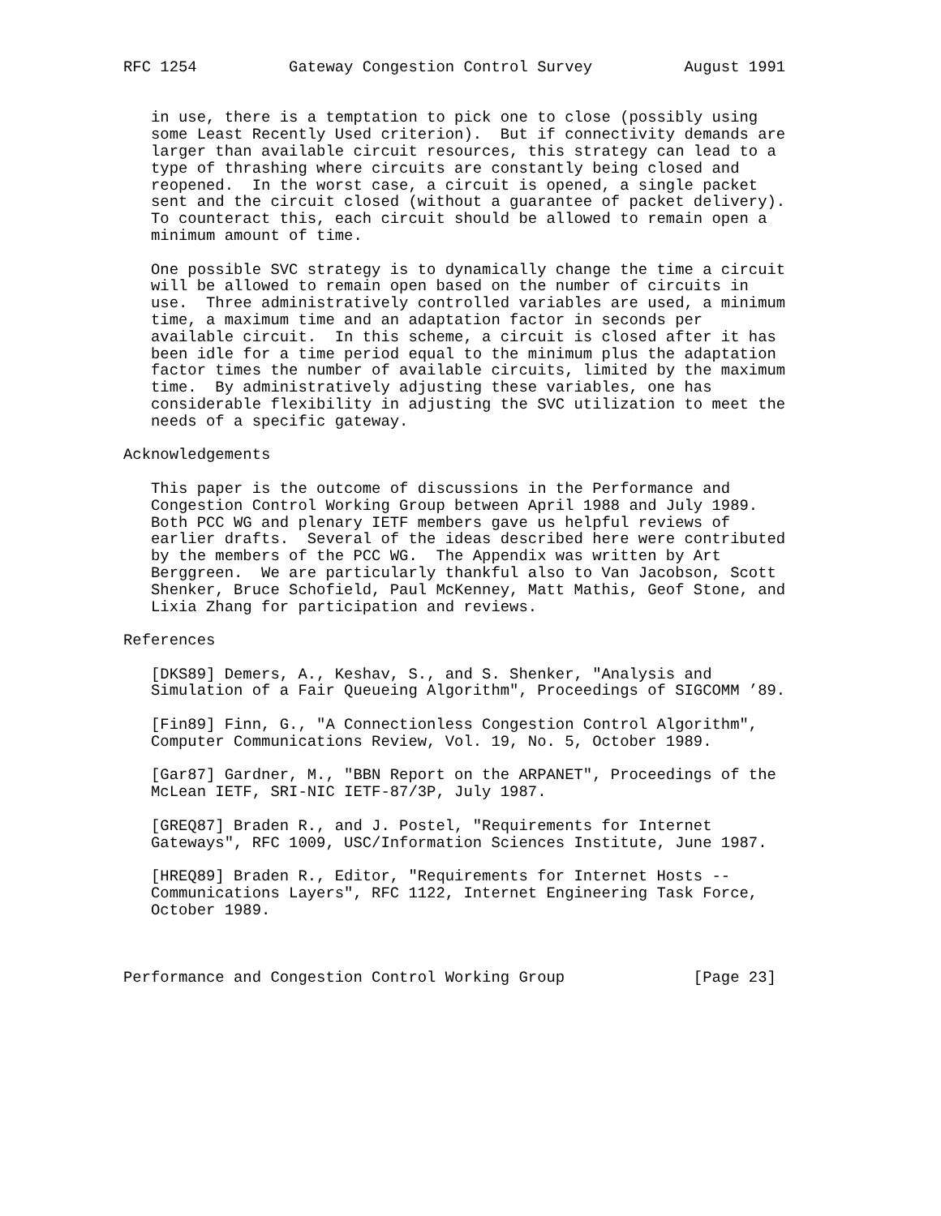RFC 1254          Gateway Congestion Control Survey          August 1991


   in use, there is a temptation to pick one to close (possibly using
   some Least Recently Used criterion).  But if connectivity demands are
   larger than available circuit resources, this strategy can lead to a
   type of thrashing where circuits are constantly being closed and
   reopened.  In the worst case, a circuit is opened, a single packet
   sent and the circuit closed (without a guarantee of packet delivery).
   To counteract this, each circuit should be allowed to remain open a
   minimum amount of time.

   One possible SVC strategy is to dynamically change the time a circuit
   will be allowed to remain open based on the number of circuits in
   use.  Three administratively controlled variables are used, a minimum
   time, a maximum time and an adaptation factor in seconds per
   available circuit.  In this scheme, a circuit is closed after it has
   been idle for a time period equal to the minimum plus the adaptation
   factor times the number of available circuits, limited by the maximum
   time.  By administratively adjusting these variables, one has
   considerable flexibility in adjusting the SVC utilization to meet the
   needs of a specific gateway.

Acknowledgements

   This paper is the outcome of discussions in the Performance and
   Congestion Control Working Group between April 1988 and July 1989.
   Both PCC WG and plenary IETF members gave us helpful reviews of
   earlier drafts.  Several of the ideas described here were contributed
   by the members of the PCC WG.  The Appendix was written by Art
   Berggreen.  We are particularly thankful also to Van Jacobson, Scott
   Shenker, Bruce Schofield, Paul McKenney, Matt Mathis, Geof Stone, and
   Lixia Zhang for participation and reviews.

References

   [DKS89] Demers, A., Keshav, S., and S. Shenker, "Analysis and
   Simulation of a Fair Queueing Algorithm", Proceedings of SIGCOMM ’89.

   [Fin89] Finn, G., "A Connectionless Congestion Control Algorithm",
   Computer Communications Review, Vol. 19, No. 5, October 1989.

   [Gar87] Gardner, M., "BBN Report on the ARPANET", Proceedings of the
   McLean IETF, SRI-NIC IETF-87/3P, July 1987.

   [GREQ87] Braden R., and J. Postel, "Requirements for Internet
   Gateways", RFC 1009, USC/Information Sciences Institute, June 1987.

   [HREQ89] Braden R., Editor, "Requirements for Internet Hosts --
   Communications Layers", RFC 1122, Internet Engineering Task Force,
   October 1989.



Performance and Congestion Control Working Group              [Page 23]